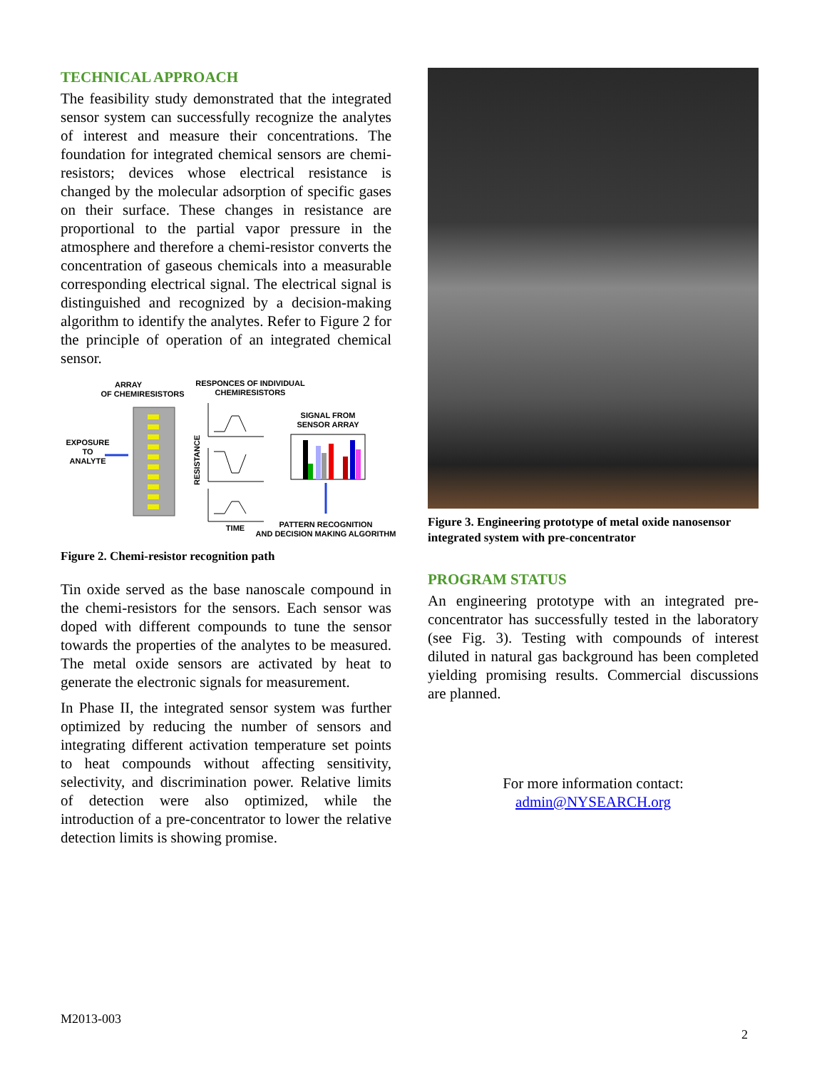TECHNICAL APPROACH
The feasibility study demonstrated that the integrated sensor system can successfully recognize the analytes of interest and measure their concentrations. The foundation for integrated chemical sensors are chemi-resistors; devices whose electrical resistance is changed by the molecular adsorption of specific gases on their surface. These changes in resistance are proportional to the partial vapor pressure in the atmosphere and therefore a chemi-resistor converts the concentration of gaseous chemicals into a measurable corresponding electrical signal. The electrical signal is distinguished and recognized by a decision-making algorithm to identify the analytes. Refer to Figure 2 for the principle of operation of an integrated chemical sensor.
ARRAY
OF CHEMIRESISTORS
RESPONCES OF INDIVIDUAL
CHEMIRESISTORS
SIGNAL FROM
SENSOR ARRAY
EXPOSURE
TO
ANALYTE
RESISTANCE
TIME
PATTERN RECOGNITION
AND DECISION MAKING ALGORITHM
Figure 2. Chemi-resistor recognition path
Tin oxide served as the base nanoscale compound in the chemi-resistors for the sensors. Each sensor was doped with different compounds to tune the sensor towards the properties of the analytes to be measured. The metal oxide sensors are activated by heat to generate the electronic signals for measurement.
In Phase II, the integrated sensor system was further optimized by reducing the number of sensors and integrating different activation temperature set points to heat compounds without affecting sensitivity, selectivity, and discrimination power. Relative limits of detection were also optimized, while the introduction of a pre-concentrator to lower the relative detection limits is showing promise.
Figure 3. Engineering prototype of metal oxide nanosensor integrated system with pre-concentrator
PROGRAM STATUS
An engineering prototype with an integrated pre-concentrator has successfully tested in the laboratory (see Fig. 3). Testing with compounds of interest diluted in natural gas background has been completed yielding promising results. Commercial discussions are planned.
For more information contact:
admin@NYSEARCH.org
M2013-003
2